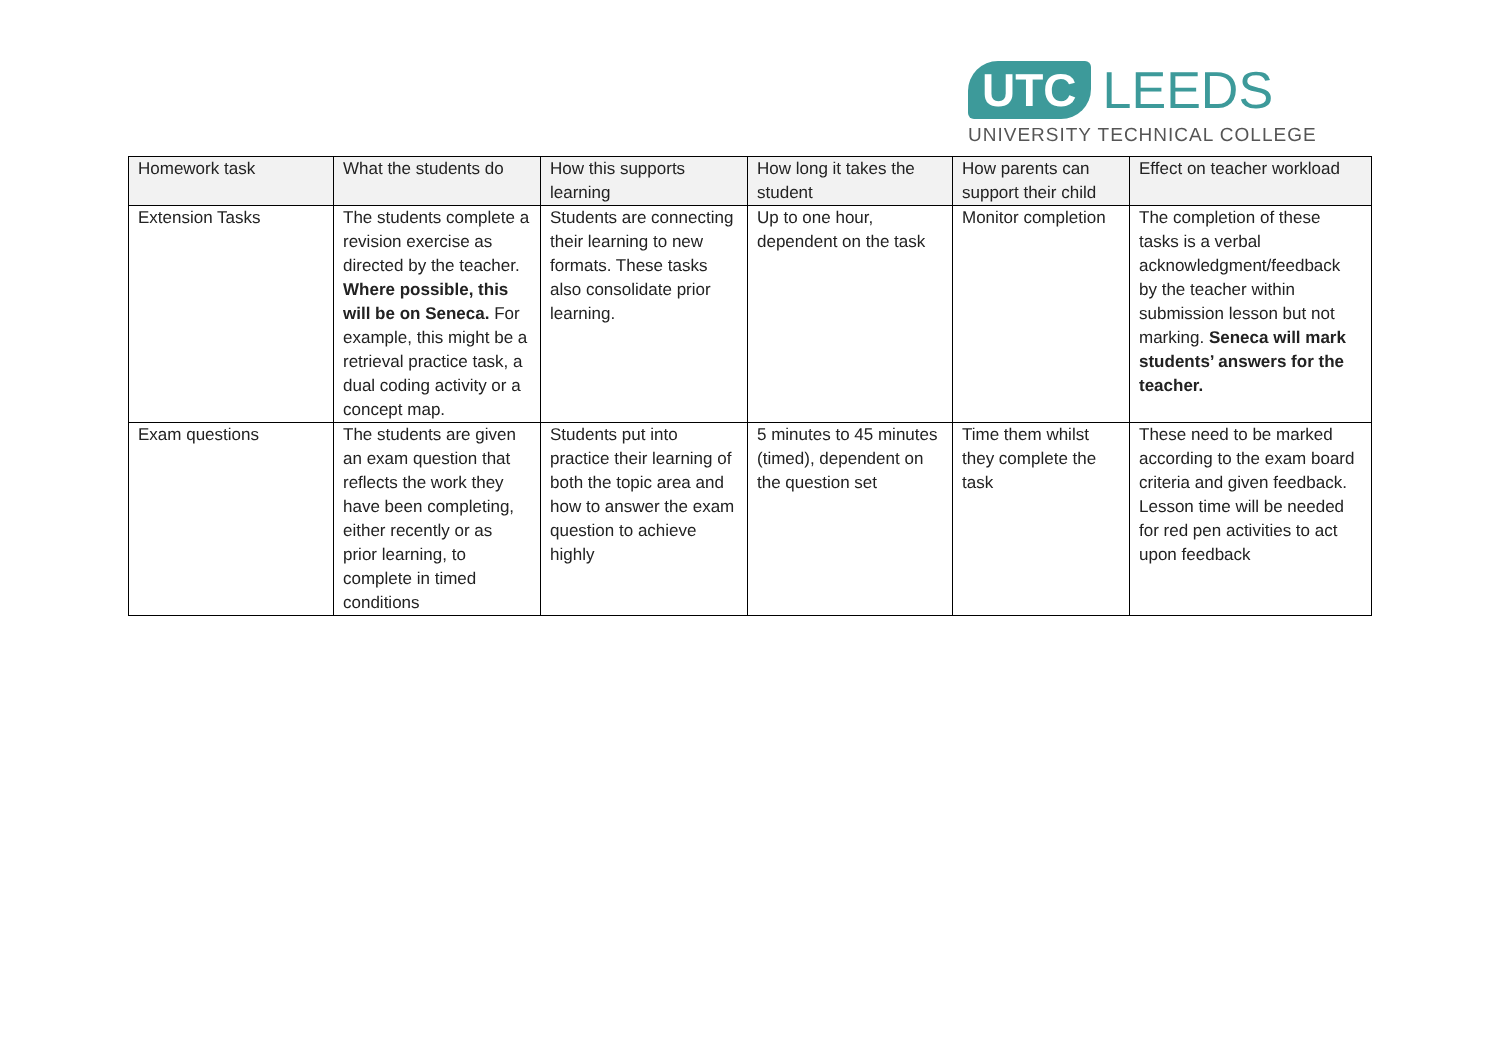UTC LEEDS
UNIVERSITY TECHNICAL COLLEGE
| Homework task | What the students do | How this supports learning | How long it takes the student | How parents can support their child | Effect on teacher workload |
| --- | --- | --- | --- | --- | --- |
| Extension Tasks | The students complete a revision exercise as directed by the teacher. Where possible, this will be on Seneca. For example, this might be a retrieval practice task, a dual coding activity or a concept map. | Students are connecting their learning to new formats. These tasks also consolidate prior learning. | Up to one hour, dependent on the task | Monitor completion | The completion of these tasks is a verbal acknowledgment/feedback by the teacher within submission lesson but not marking. Seneca will mark students’ answers for the teacher. |
| Exam questions | The students are given an exam question that reflects the work they have been completing, either recently or as prior learning, to complete in timed conditions | Students put into practice their learning of both the topic area and how to answer the exam question to achieve highly | 5 minutes to 45 minutes (timed), dependent on the question set | Time them whilst they complete the task | These need to be marked according to the exam board criteria and given feedback. Lesson time will be needed for red pen activities to act upon feedback |